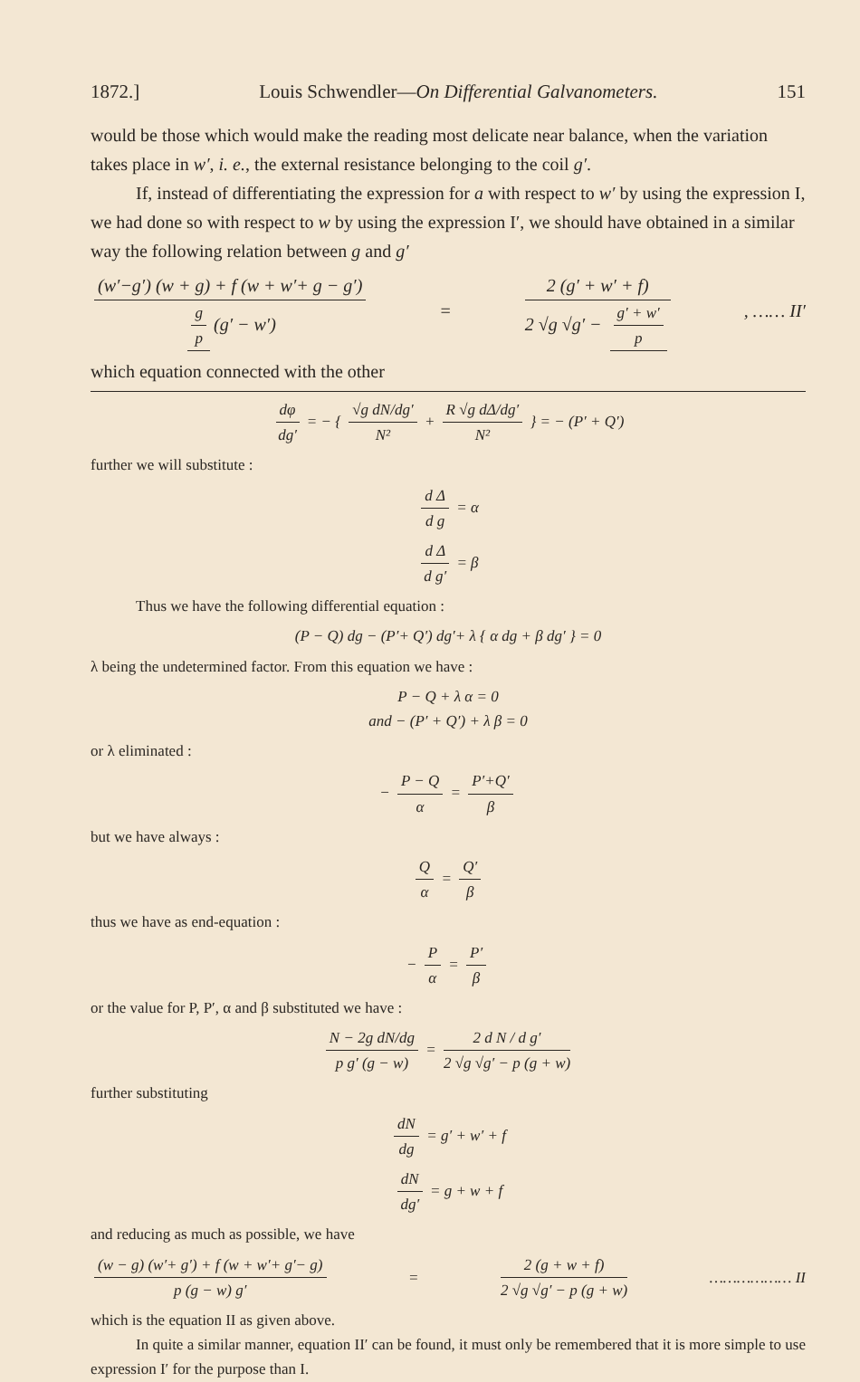1872.] Louis Schwendler—On Differential Galvanometers. 151
would be those which would make the reading most delicate near balance, when the variation takes place in w′, i. e., the external resistance belonging to the coil g′.
If, instead of differentiating the expression for a with respect to w′ by using the expression I, we had done so with respect to w by using the expression I′, we should have obtained in a similar way the following relation between g and g′
(w′−g′) (w + g) + f (w + w′+ g − g′) g p (g′ − w′) = 2 (g′ + w′ + f) 2 √g √g′ − g′ + w′ p, …… II′
which equation connected with the other
dφ dg′ = − { √g dN/dg′ N² + R √g dΔ/dg′ N² } = − (P′ + Q′)
further we will substitute :
d Δ d g = α
d Δ d g′ = β
Thus we have the following differential equation :
(P − Q) dg − (P′+ Q′) dg′+ λ { α dg + β dg′ } = 0
λ being the undetermined factor. From this equation we have :
P − Q + λ α = 0
and − (P′ + Q′) + λ β = 0
or λ eliminated :
− P − Q α = P′+Q′ β
but we have always :
Qα = Q′ β
thus we have as end-equation :
− P α = P′ β
or the value for P, P′, α and β substituted we have :
N − 2g dN/dg p g′ (g − w) = 2 d N / d g′ 2 √g √g′ − p (g + w)
further substituting
dN dg = g′ + w′ + f
dN dg′ = g + w + f
and reducing as much as possible, we have
(w − g) (w′+ g′) + f (w + w′+ g′− g) p (g − w) g′ = 2 (g + w + f) 2 √g √g′ − p (g + w) ……………… II
which is the equation II as given above.
In quite a similar manner, equation II′ can be found, it must only be remembered that it is more simple to use expression I′ for the purpose than I.